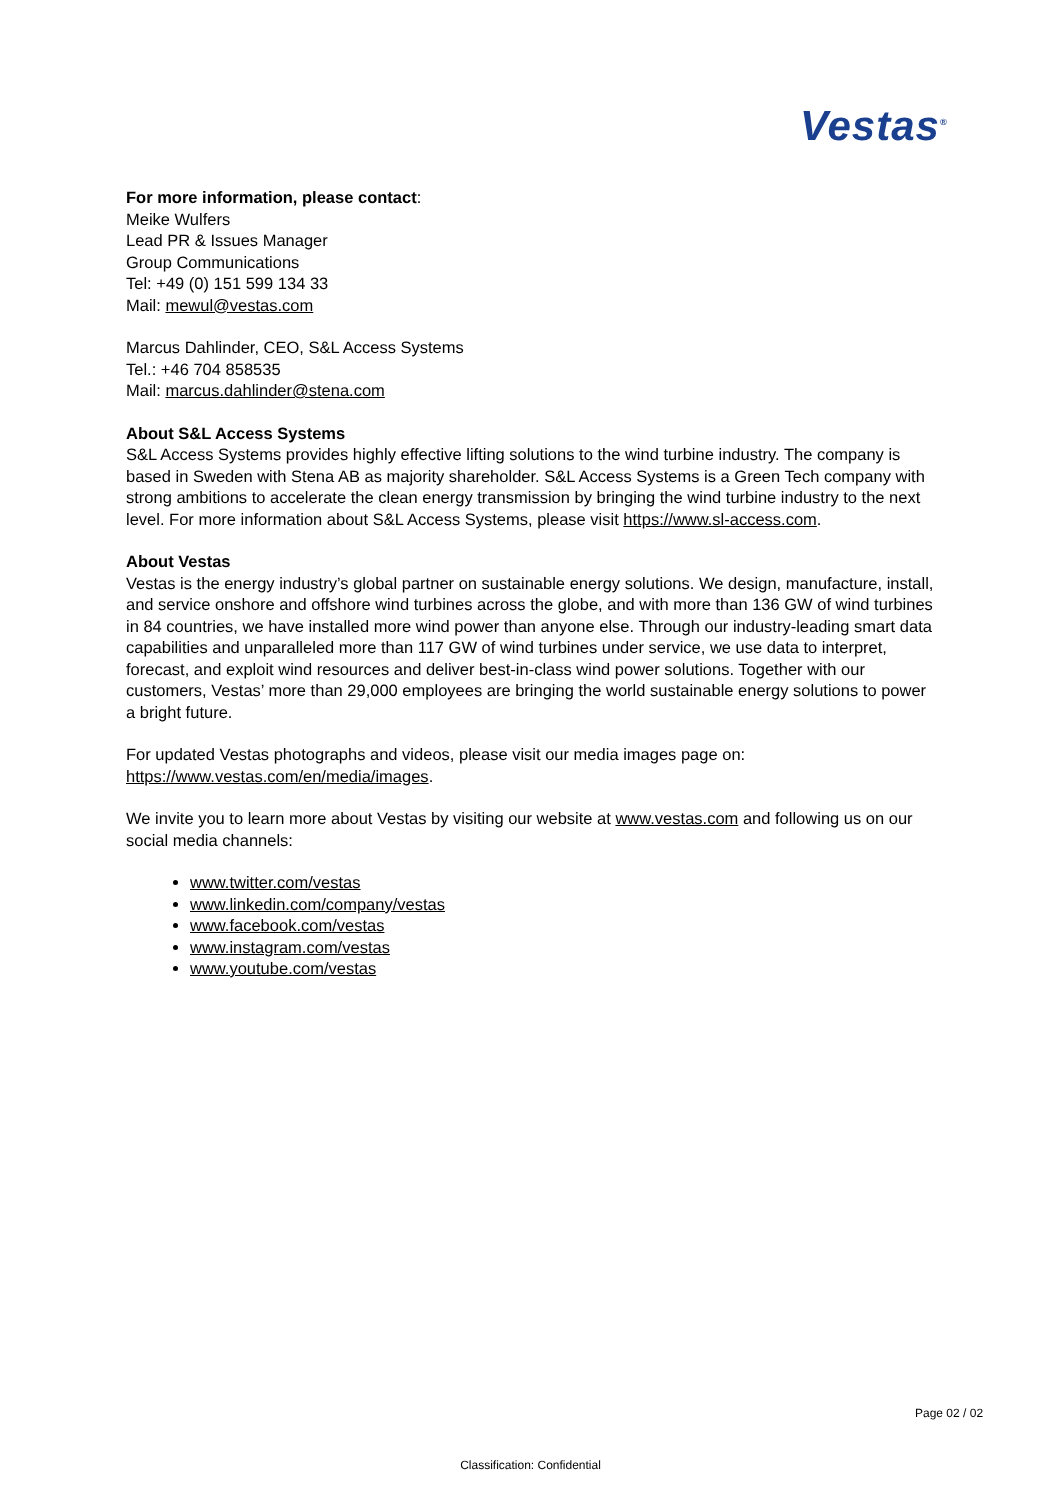Vestas<sup>®</sup>
For more information, please contact:
Meike Wulfers
Lead PR & Issues Manager
Group Communications
Tel: +49 (0) 151 599 134 33
Mail: mewul@vestas.com
Marcus Dahlinder, CEO, S&L Access Systems
Tel.: +46 704 858535
Mail: marcus.dahlinder@stena.com
About S&L Access Systems
S&L Access Systems provides highly effective lifting solutions to the wind turbine industry. The company is based in Sweden with Stena AB as majority shareholder. S&L Access Systems is a Green Tech company with strong ambitions to accelerate the clean energy transmission by bringing the wind turbine industry to the next level. For more information about S&L Access Systems, please visit https://www.sl-access.com.
About Vestas
Vestas is the energy industry’s global partner on sustainable energy solutions. We design, manufacture, install, and service onshore and offshore wind turbines across the globe, and with more than 136 GW of wind turbines in 84 countries, we have installed more wind power than anyone else. Through our industry-leading smart data capabilities and unparalleled more than 117 GW of wind turbines under service, we use data to interpret, forecast, and exploit wind resources and deliver best-in-class wind power solutions. Together with our customers, Vestas’ more than 29,000 employees are bringing the world sustainable energy solutions to power a bright future.
For updated Vestas photographs and videos, please visit our media images page on:
https://www.vestas.com/en/media/images.
We invite you to learn more about Vestas by visiting our website at www.vestas.com and following us on our social media channels:
www.twitter.com/vestas
www.linkedin.com/company/vestas
www.facebook.com/vestas
www.instagram.com/vestas
www.youtube.com/vestas
Page 02 / 02
Classification: Confidential